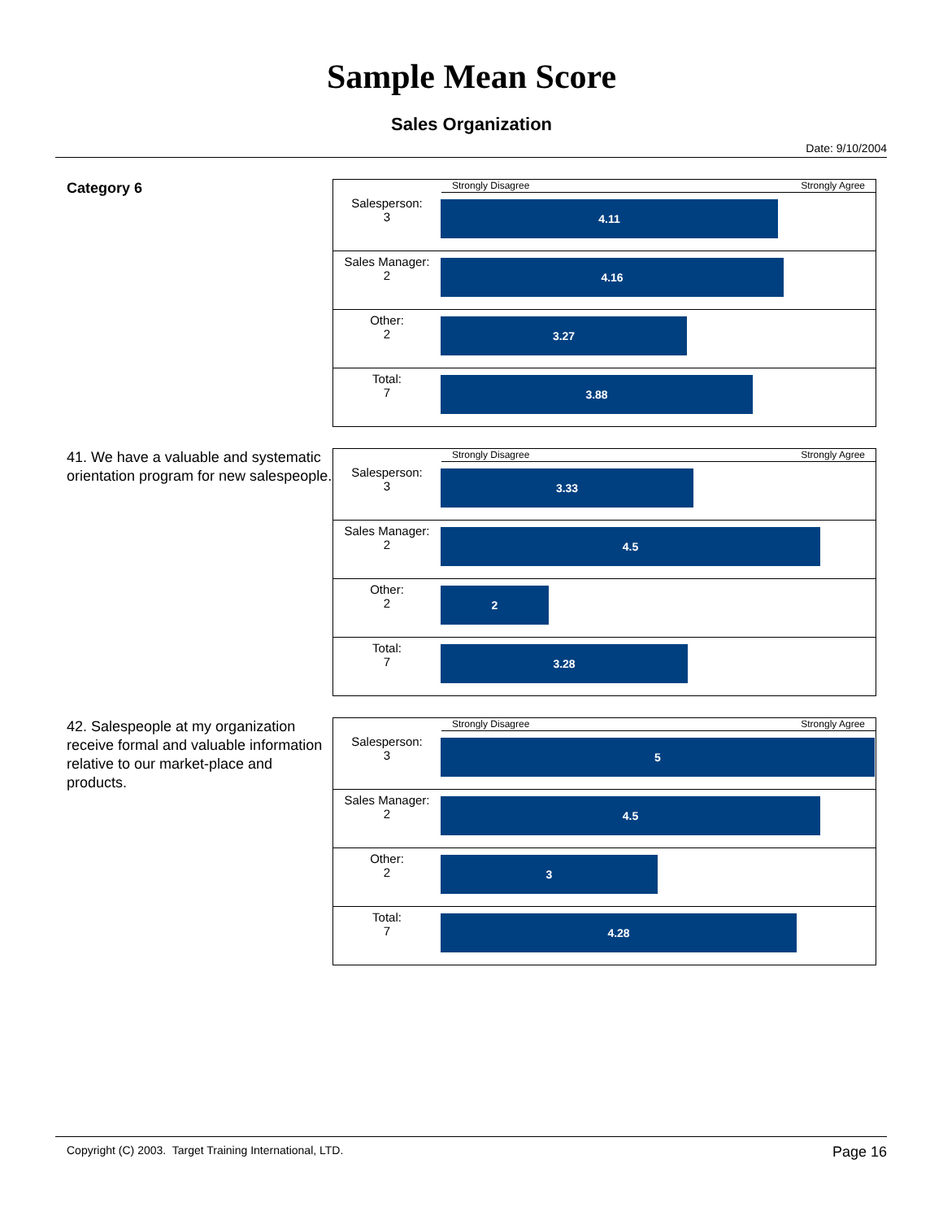Sample Mean Score
Sales Organization
Date: 9/10/2004
Category 6
Strongly Disagree Strongly Agree
| Salesperson: 3 | 4.11 |
| Sales Manager: 2 | 4.16 |
| Other: 2 | 3.27 |
| Total: 7 | 3.88 |
41. We have a valuable and systematic orientation program for new salespeople.
Strongly Disagree Strongly Agree
| Salesperson: 3 | 3.33 |
| Sales Manager: 2 | 4.5 |
| Other: 2 | 2 |
| Total: 7 | 3.28 |
42. Salespeople at my organization receive formal and valuable information relative to our market-place and products.
Strongly Disagree Strongly Agree
| Salesperson: 3 | 5 |
| Sales Manager: 2 | 4.5 |
| Other: 2 | 3 |
| Total: 7 | 4.28 |
Copyright (C) 2003. Target Training International, LTD. Page 16